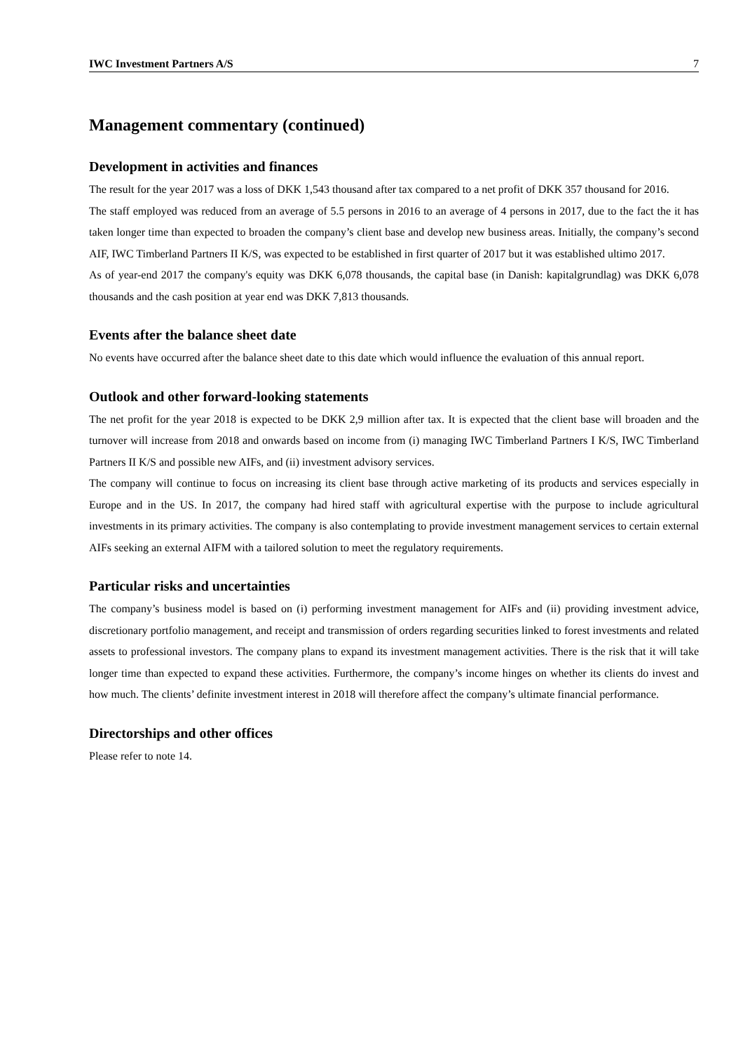IWC Investment Partners A/S 7
Management commentary (continued)
Development in activities and finances
The result for the year 2017 was a loss of DKK 1,543 thousand after tax compared to a net profit of DKK 357 thousand for 2016.
The staff employed was reduced from an average of 5.5 persons in 2016 to an average of 4 persons in 2017, due to the fact the it has taken longer time than expected to broaden the company’s client base and develop new business areas. Initially, the company’s second AIF, IWC Timberland Partners II K/S, was expected to be established in first quarter of 2017 but it was established ultimo 2017.
As of year-end 2017 the company's equity was DKK 6,078 thousands, the capital base (in Danish: kapitalgrundlag) was DKK 6,078 thousands and the cash position at year end was DKK 7,813 thousands.
Events after the balance sheet date
No events have occurred after the balance sheet date to this date which would influence the evaluation of this annual report.
Outlook and other forward-looking statements
The net profit for the year 2018 is expected to be DKK 2,9 million after tax. It is expected that the client base will broaden and the turnover will increase from 2018 and onwards based on income from (i) managing IWC Timberland Partners I K/S, IWC Timberland Partners II K/S and possible new AIFs, and (ii) investment advisory services.
The company will continue to focus on increasing its client base through active marketing of its products and services especially in Europe and in the US. In 2017, the company had hired staff with agricultural expertise with the purpose to include agricultural investments in its primary activities. The company is also contemplating to provide investment management services to certain external AIFs seeking an external AIFM with a tailored solution to meet the regulatory requirements.
Particular risks and uncertainties
The company’s business model is based on (i) performing investment management for AIFs and (ii) providing investment advice, discretionary portfolio management, and receipt and transmission of orders regarding securities linked to forest investments and related assets to professional investors. The company plans to expand its investment management activities. There is the risk that it will take longer time than expected to expand these activities. Furthermore, the company’s income hinges on whether its clients do invest and how much. The clients’ definite investment interest in 2018 will therefore affect the company’s ultimate financial performance.
Directorships and other offices
Please refer to note 14.